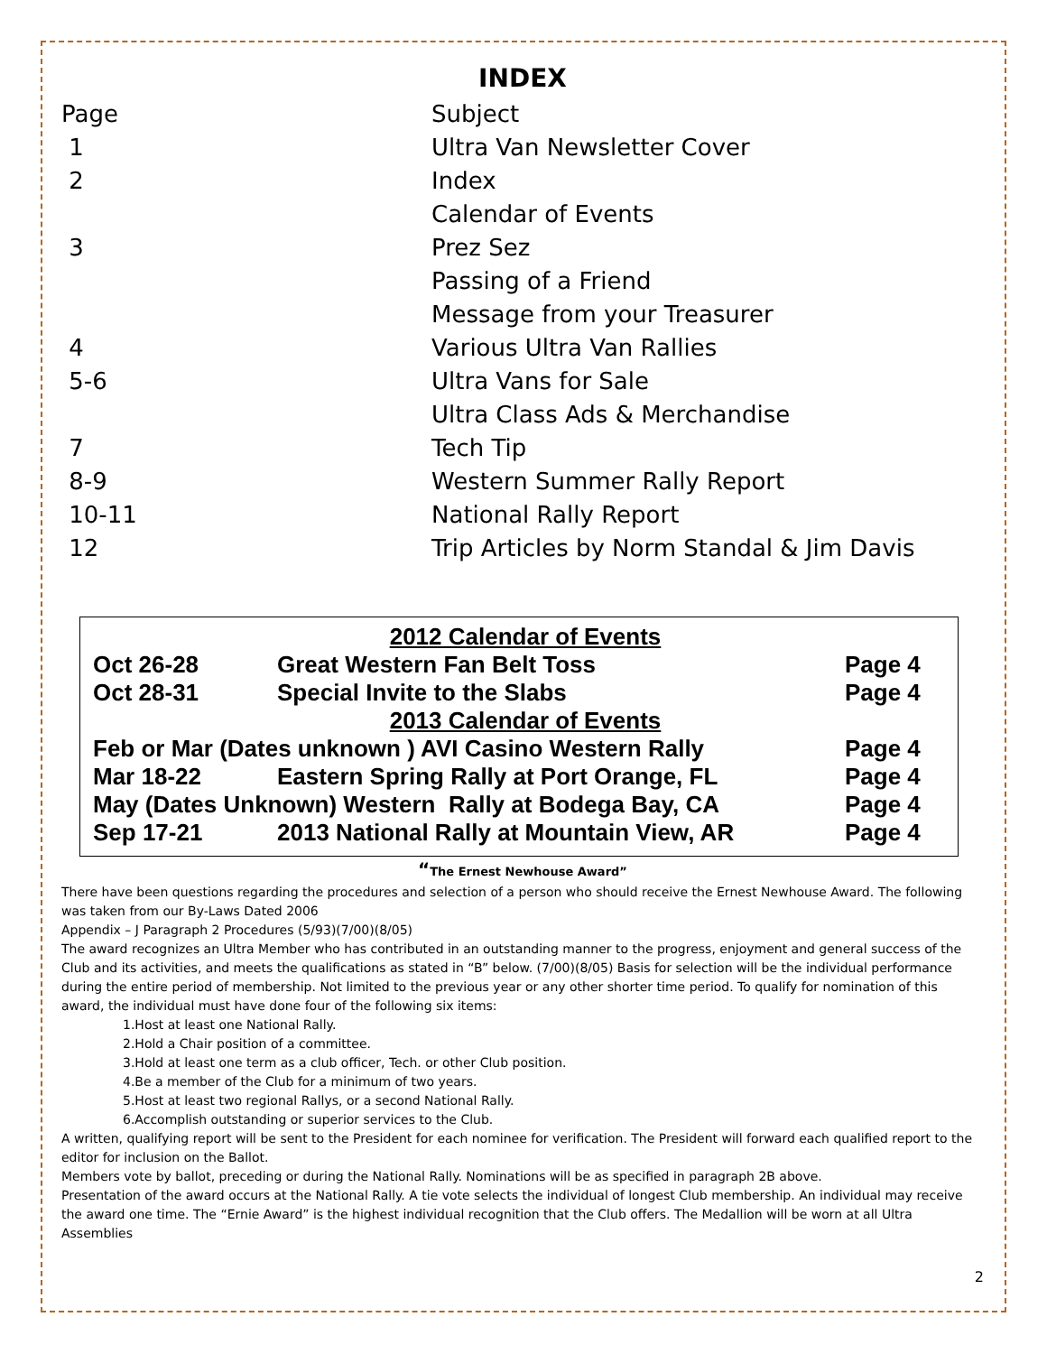INDEX
| Page | Subject |
| 1 | Ultra Van Newsletter Cover |
| 2 | Index |
| | Calendar of Events |
| 3 | Prez Sez |
| | Passing of a Friend |
| | Message from your Treasurer |
| 4 | Various Ultra Van Rallies |
| 5-6 | Ultra Vans for Sale |
| | Ultra Class Ads & Merchandise |
| 7 | Tech Tip |
| 8-9 | Western Summer Rally Report |
| 10-11 | National Rally Report |
| 12 | Trip Articles by Norm Standal & Jim Davis |
| 2012 Calendar of Events | | |
| Oct 26-28 | Great Western Fan Belt Toss | Page 4 |
| Oct 28-31 | Special Invite to the Slabs | Page 4 |
| 2013 Calendar of Events | | |
| Feb or Mar (Dates unknown ) AVI Casino Western Rally | | Page 4 |
| Mar 18-22 | Eastern Spring Rally at Port Orange, FL | Page 4 |
| May (Dates Unknown) Western Rally at Bodega Bay, CA | | Page 4 |
| Sep 17-21 | 2013 National Rally at Mountain View, AR | Page 4 |
“The Ernest Newhouse Award”
There have been questions regarding the procedures and selection of a person who should receive the Ernest Newhouse Award. The following was taken from our By-Laws Dated 2006
Appendix – J Paragraph 2 Procedures (5/93)(7/00)(8/05)
The award recognizes an Ultra Member who has contributed in an outstanding manner to the progress, enjoyment and general success of the Club and its activities, and meets the qualifications as stated in “B” below. (7/00)(8/05) Basis for selection will be the individual performance during the entire period of membership. Not limited to the previous year or any other shorter time period. To qualify for nomination of this award, the individual must have done four of the following six items:
1.Host at least one National Rally.
2.Hold a Chair position of a committee.
3.Hold at least one term as a club officer, Tech. or other Club position.
4.Be a member of the Club for a minimum of two years.
5.Host at least two regional Rallys, or a second National Rally.
6.Accomplish outstanding or superior services to the Club.
A written, qualifying report will be sent to the President for each nominee for verification. The President will forward each qualified report to the editor for inclusion on the Ballot.
Members vote by ballot, preceding or during the National Rally. Nominations will be as specified in paragraph 2B above.
Presentation of the award occurs at the National Rally. A tie vote selects the individual of longest Club membership. An individual may receive the award one time. The “Ernie Award” is the highest individual recognition that the Club offers. The Medallion will be worn at all Ultra Assemblies
2